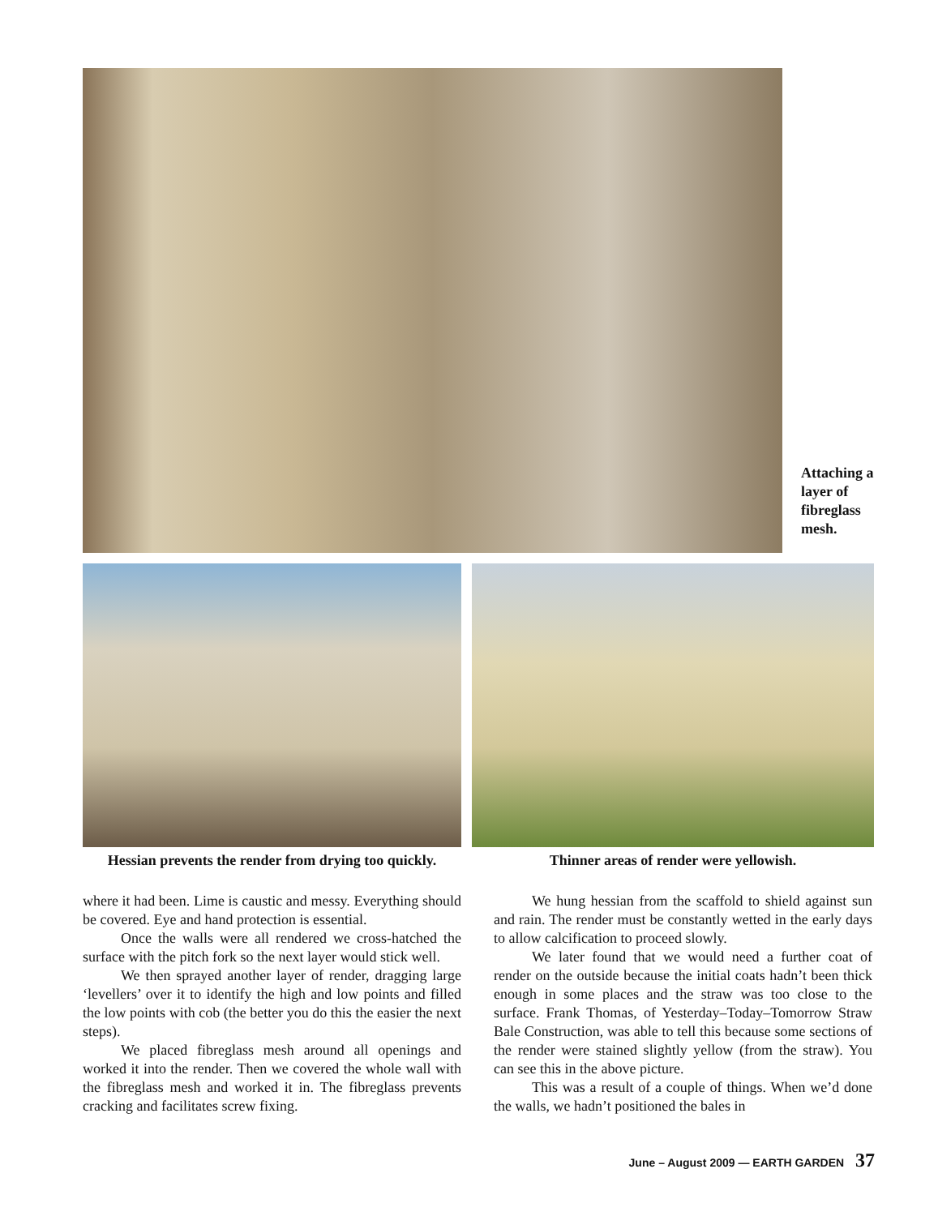Attaching a layer of fibreglass mesh.
Hessian prevents the render from drying too quickly.
Thinner areas of render were yellowish.
where it had been. Lime is caustic and messy. Everything should be covered. Eye and hand protection is essential.
Once the walls were all rendered we cross-hatched the surface with the pitch fork so the next layer would stick well.
We then sprayed another layer of render, dragging large ‘levellers’ over it to identify the high and low points and filled the low points with cob (the better you do this the easier the next steps).
We placed fibreglass mesh around all openings and worked it into the render. Then we covered the whole wall with the fibreglass mesh and worked it in. The fibreglass prevents cracking and facilitates screw fixing.
We hung hessian from the scaffold to shield against sun and rain. The render must be constantly wetted in the early days to allow calcification to proceed slowly.
We later found that we would need a further coat of render on the outside because the initial coats hadn’t been thick enough in some places and the straw was too close to the surface. Frank Thomas, of Yesterday–Today–Tomorrow Straw Bale Construction, was able to tell this because some sections of the render were stained slightly yellow (from the straw). You can see this in the above picture.
This was a result of a couple of things. When we’d done the walls, we hadn’t positioned the bales in
June – August 2009 — EARTH GARDEN 37